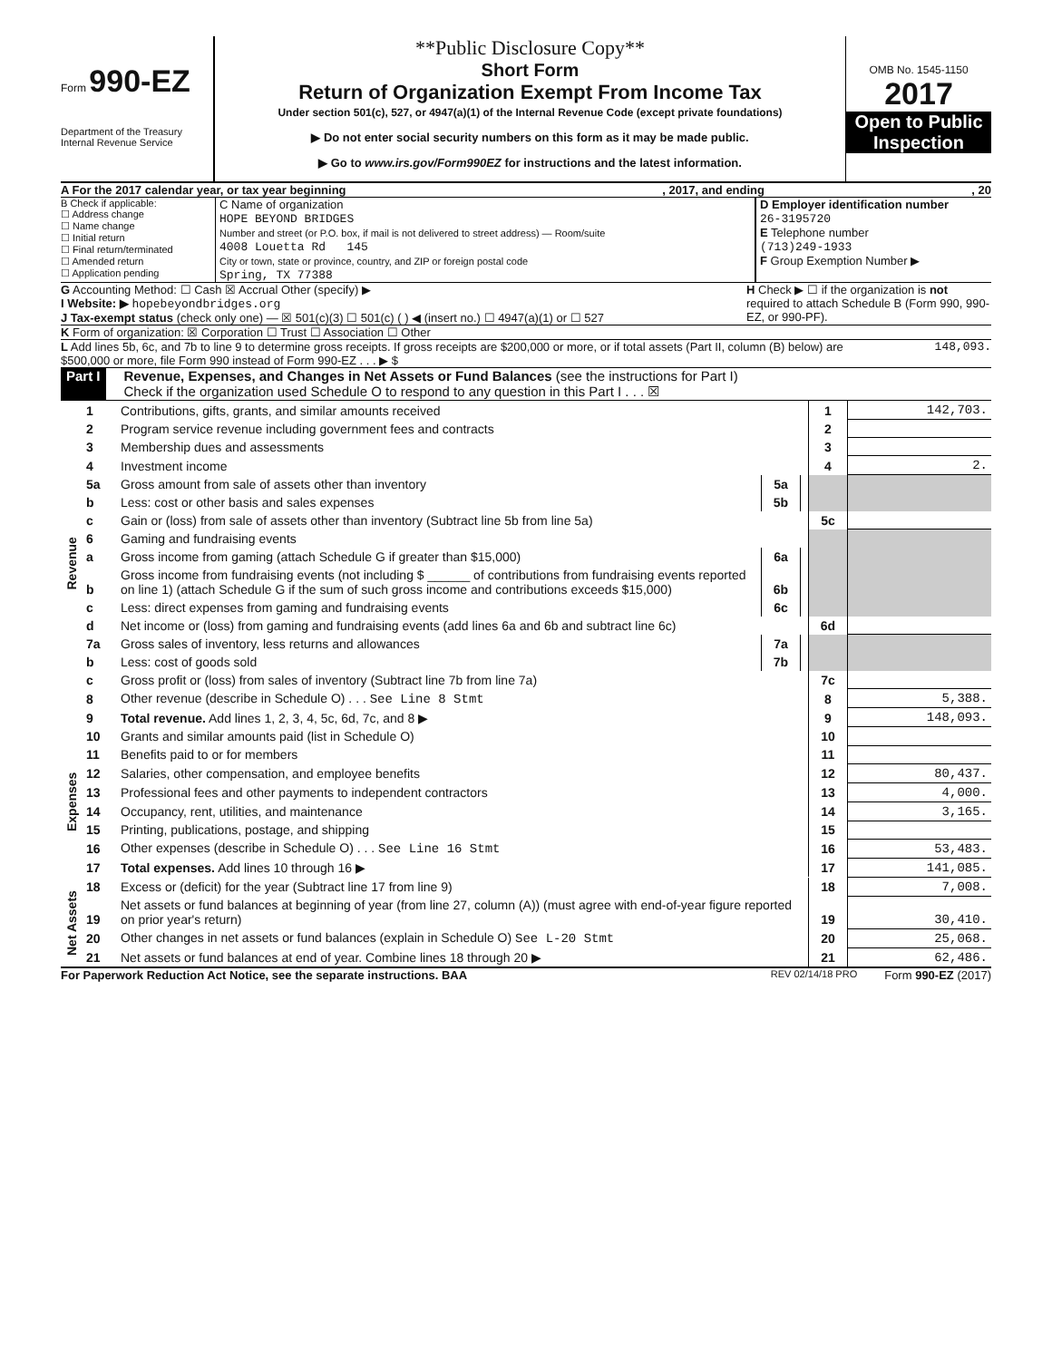Form 990-EZ
Department of the Treasury
Internal Revenue Service
**Public Disclosure Copy**
Short Form
Return of Organization Exempt From Income Tax
Under section 501(c), 527, or 4947(a)(1) of the Internal Revenue Code (except private foundations)
▶ Do not enter social security numbers on this form as it may be made public.
▶ Go to www.irs.gov/Form990EZ for instructions and the latest information.
OMB No. 1545-1150
2017
Open to Public Inspection
A For the 2017 calendar year, or tax year beginning, 2017, and ending, 20
B Check if applicable:
☐ Address change
☐ Name change
☐ Initial return
☐ Final return/terminated
☐ Amended return
☐ Application pending
C Name of organization
HOPE BEYOND BRIDGES
Number and street (or P.O. box, if mail is not delivered to street address) — Room/suite
4008 Louetta Rd 145
City or town, state or province, country, and ZIP or foreign postal code
Spring, TX 77388
D Employer identification number
26-3195720
E Telephone number
(713)249-1933
F Group Exemption Number ▶
G Accounting Method: ☐ Cash ☒ Accrual Other (specify) ▶
I Website: ▶ hopebeyondbridges.org
J Tax-exempt status (check only one) — ☒ 501(c)(3) ☐ 501(c) ( ) ◀ (insert no.) ☐ 4947(a)(1) or ☐ 527
H Check ▶ ☐ if the organization is not required to attach Schedule B (Form 990, 990-EZ, or 990-PF).
K Form of organization: ☒ Corporation ☐ Trust ☐ Association ☐ Other
L Add lines 5b, 6c, and 7b to line 9 to determine gross receipts. If gross receipts are $200,000 or more, or if total assets (Part II, column (B) below) are $500,000 or more, file Form 990 instead of Form 990-EZ . . . ▶ $
148,093.
Part I Revenue, Expenses, and Changes in Net Assets or Fund Balances (see the instructions for Part I)
Check if the organization used Schedule O to respond to any question in this Part I . . . ☒
| Revenue | 1 | Contributions, gifts, grants, and similar amounts received | | | 1 | 142,703. |
| | 2 | Program service revenue including government fees and contracts | | | 2 | |
| | 3 | Membership dues and assessments | | | 3 | |
| | 4 | Investment income | | | 4 | 2. |
| | 5a | Gross amount from sale of assets other than inventory | 5a | | | |
| | b | Less: cost or other basis and sales expenses | 5b | | | |
| | c | Gain or (loss) from sale of assets other than inventory (Subtract line 5b from line 5a) | | | 5c | |
| | 6 | Gaming and fundraising events | | | | |
| | a | Gross income from gaming (attach Schedule G if greater than $15,000) | 6a | | | |
| | b | Gross income from fundraising events (not including $ ______ of contributions from fundraising events reported on line 1) (attach Schedule G if the sum of such gross income and contributions exceeds $15,000) | 6b | | | |
| | c | Less: direct expenses from gaming and fundraising events | 6c | | | |
| | d | Net income or (loss) from gaming and fundraising events (add lines 6a and 6b and subtract line 6c) | | | 6d | |
| | 7a | Gross sales of inventory, less returns and allowances | 7a | | | |
| | b | Less: cost of goods sold | 7b | | | |
| | c | Gross profit or (loss) from sales of inventory (Subtract line 7b from line 7a) | | | 7c | |
| | 8 | Other revenue (describe in Schedule O) . . . See Line 8 Stmt | | | 8 | 5,388. |
| | 9 | Total revenue. Add lines 1, 2, 3, 4, 5c, 6d, 7c, and 8 ▶ | | | 9 | 148,093. |
| Expenses | 10 | Grants and similar amounts paid (list in Schedule O) | 10 | |
| | 11 | Benefits paid to or for members | 11 | |
| | 12 | Salaries, other compensation, and employee benefits | 12 | 80,437. |
| | 13 | Professional fees and other payments to independent contractors | 13 | 4,000. |
| | 14 | Occupancy, rent, utilities, and maintenance | 14 | 3,165. |
| | 15 | Printing, publications, postage, and shipping | 15 | |
| | 16 | Other expenses (describe in Schedule O) . . . See Line 16 Stmt | 16 | 53,483. |
| | 17 | Total expenses. Add lines 10 through 16 ▶ | 17 | 141,085. |
| Net Assets | 18 | Excess or (deficit) for the year (Subtract line 17 from line 9) | 18 | 7,008. |
| | 19 | Net assets or fund balances at beginning of year (from line 27, column (A)) (must agree with end-of-year figure reported on prior year's return) | 19 | 30,410. |
| | 20 | Other changes in net assets or fund balances (explain in Schedule O) See L-20 Stmt | 20 | 25,068. |
| | 21 | Net assets or fund balances at end of year. Combine lines 18 through 20 ▶ | 21 | 62,486. |
For Paperwork Reduction Act Notice, see the separate instructions. BAA REV 02/14/18 PRO Form 990-EZ (2017)